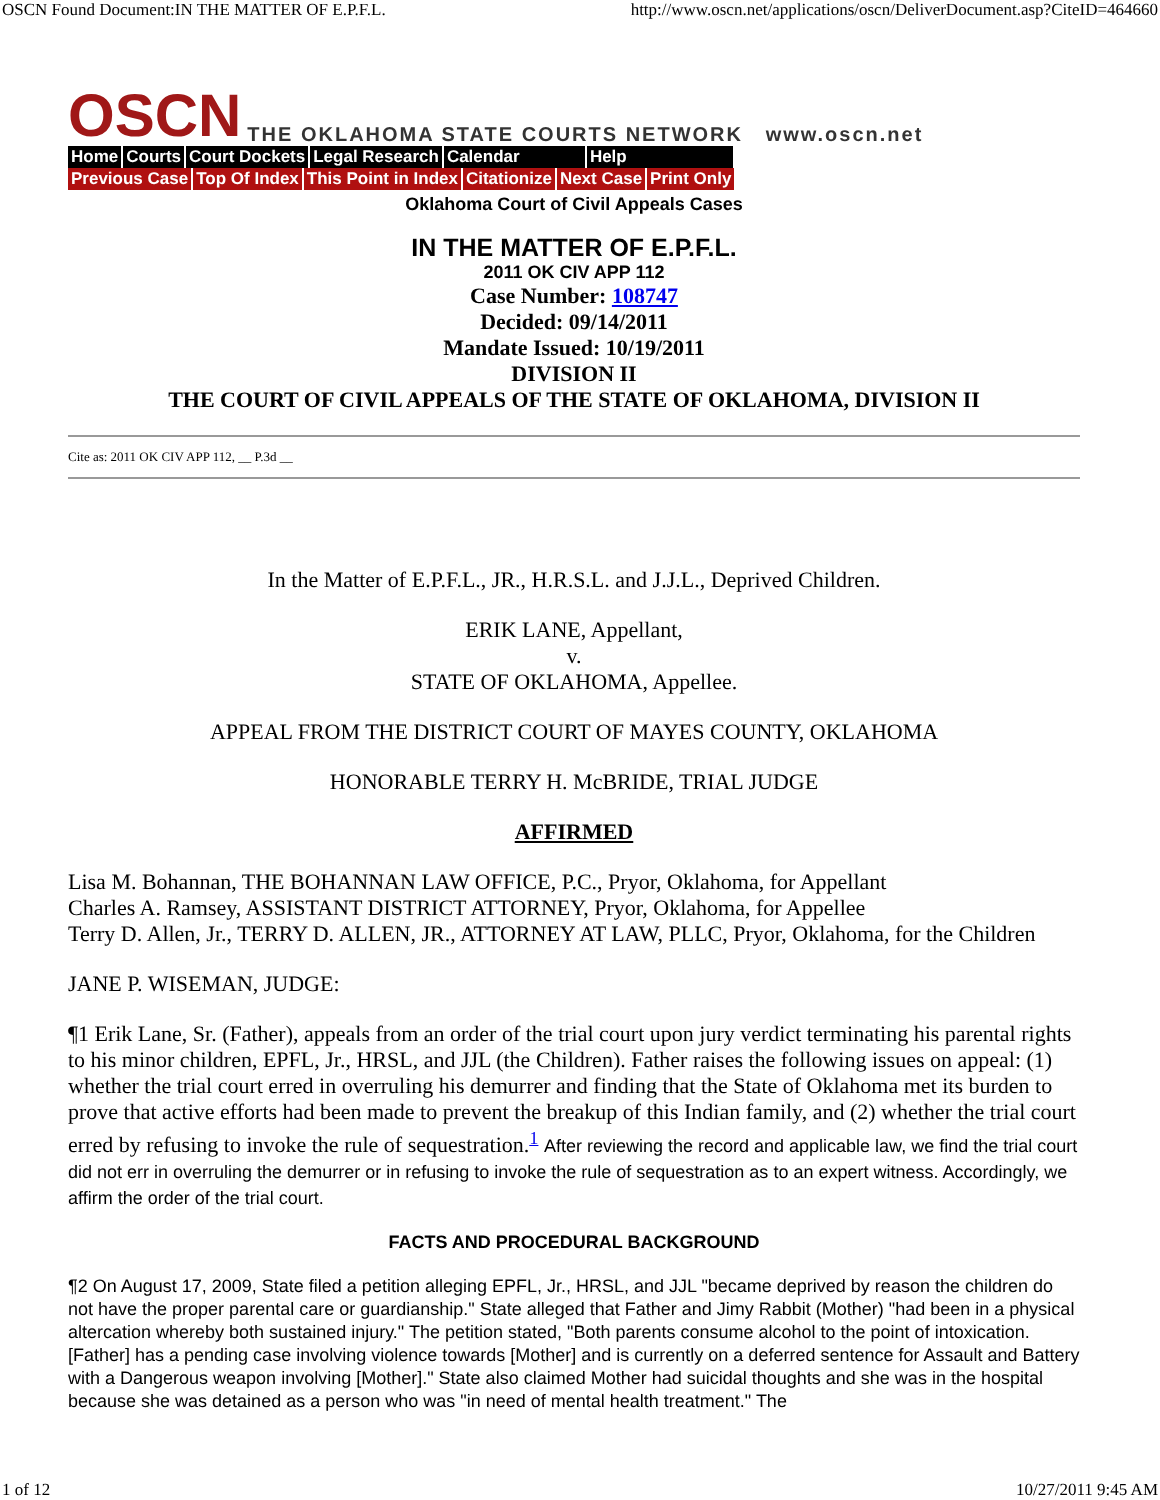OSCN Found Document:IN THE MATTER OF E.P.F.L. http://www.oscn.net/applications/oscn/DeliverDocument.asp?CiteID=464660
OSCN THE OKLAHOMA STATE COURTS NETWORK www.oscn.net
Home Courts Court Dockets Legal Research Calendar Help
Previous Case Top Of Index This Point in Index Citationize Next Case Print Only
Oklahoma Court of Civil Appeals Cases
IN THE MATTER OF E.P.F.L.
2011 OK CIV APP 112
Case Number: 108747
Decided: 09/14/2011
Mandate Issued: 10/19/2011
DIVISION II
THE COURT OF CIVIL APPEALS OF THE STATE OF OKLAHOMA, DIVISION II
Cite as: 2011 OK CIV APP 112, __ P.3d __
In the Matter of E.P.F.L., JR., H.R.S.L. and J.J.L., Deprived Children.
ERIK LANE, Appellant,
v.
STATE OF OKLAHOMA, Appellee.
APPEAL FROM THE DISTRICT COURT OF MAYES COUNTY, OKLAHOMA
HONORABLE TERRY H. McBRIDE, TRIAL JUDGE
AFFIRMED
Lisa M. Bohannan, THE BOHANNAN LAW OFFICE, P.C., Pryor, Oklahoma, for Appellant
Charles A. Ramsey, ASSISTANT DISTRICT ATTORNEY, Pryor, Oklahoma, for Appellee
Terry D. Allen, Jr., TERRY D. ALLEN, JR., ATTORNEY AT LAW, PLLC, Pryor, Oklahoma, for the Children
JANE P. WISEMAN, JUDGE:
¶1 Erik Lane, Sr. (Father), appeals from an order of the trial court upon jury verdict terminating his parental rights to his minor children, EPFL, Jr., HRSL, and JJL (the Children). Father raises the following issues on appeal: (1) whether the trial court erred in overruling his demurrer and finding that the State of Oklahoma met its burden to prove that active efforts had been made to prevent the breakup of this Indian family, and (2) whether the trial court erred by refusing to invoke the rule of sequestration.<sup>1</sup> After reviewing the record and applicable law, we find the trial court did not err in overruling the demurrer or in refusing to invoke the rule of sequestration as to an expert witness. Accordingly, we affirm the order of the trial court.
FACTS AND PROCEDURAL BACKGROUND
¶2 On August 17, 2009, State filed a petition alleging EPFL, Jr., HRSL, and JJL "became deprived by reason the children do not have the proper parental care or guardianship." State alleged that Father and Jimy Rabbit (Mother) "had been in a physical altercation whereby both sustained injury." The petition stated, "Both parents consume alcohol to the point of intoxication. [Father] has a pending case involving violence towards [Mother] and is currently on a deferred sentence for Assault and Battery with a Dangerous weapon involving [Mother]." State also claimed Mother had suicidal thoughts and she was in the hospital because she was detained as a person who was "in need of mental health treatment." The
1 of 12 10/27/2011 9:45 AM